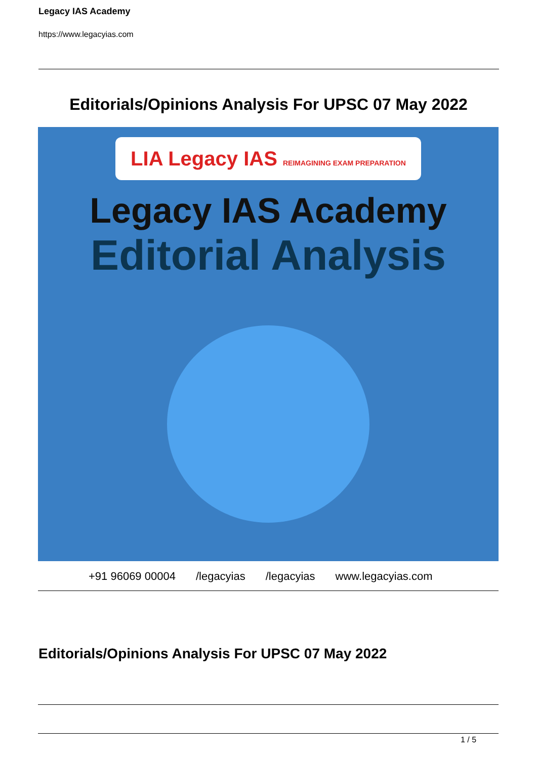Legacy IAS Academy
https://www.legacyias.com
Editorials/Opinions Analysis For UPSC 07 May 2022
LIA Legacy IAS REIMAGINING EXAM PREPARATION
Legacy IAS Academy
Editorial Analysis
+91 96069 00004 /legacyias /legacyias www.legacyias.com
Editorials/Opinions Analysis For UPSC 07 May 2022
1 / 5